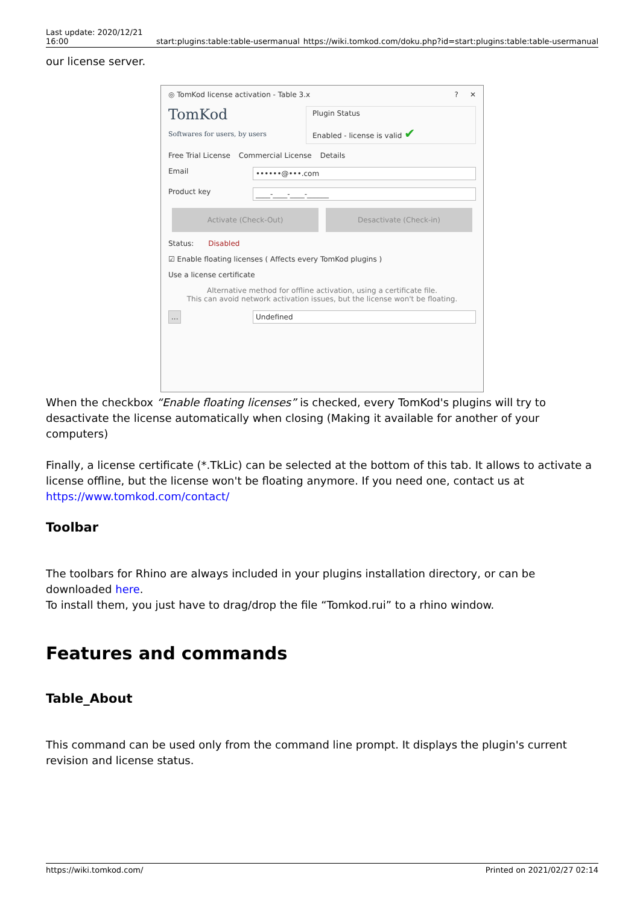Last update: 2020/12/21 16:00
start:plugins:table:table-usermanual https://wiki.tomkod.com/doku.php?id=start:plugins:table:table-usermanual
our license server.
◎ TomKod license activation - Table 3.x? ✕
TomKod
Softwares for users, by users Plugin Status
Enabled - license is valid ✔
Free Trial License Commercial License Details
Email
••••••@•••.com
Product key
____-____-____-______
Activate (Check-Out) Desactivate (Check-in)
Status: Disabled
☑ Enable floating licenses ( Affects every TomKod plugins )
Use a license certificate
Alternative method for offline activation, using a certificate file.
This can avoid network activation issues, but the license won't be floating.
... Undefined
When the checkbox “Enable floating licenses” is checked, every TomKod's plugins will try to desactivate the license automatically when closing (Making it available for another of your computers)
Finally, a license certificate (*.TkLic) can be selected at the bottom of this tab. It allows to activate a license offline, but the license won't be floating anymore. If you need one, contact us at https://www.tomkod.com/contact/
Toolbar
The toolbars for Rhino are always included in your plugins installation directory, or can be downloaded here.
To install them, you just have to drag/drop the file “Tomkod.rui” to a rhino window.
Features and commands
Table_About
This command can be used only from the command line prompt. It displays the plugin's current revision and license status.
https://wiki.tomkod.com/ Printed on 2021/02/27 02:14